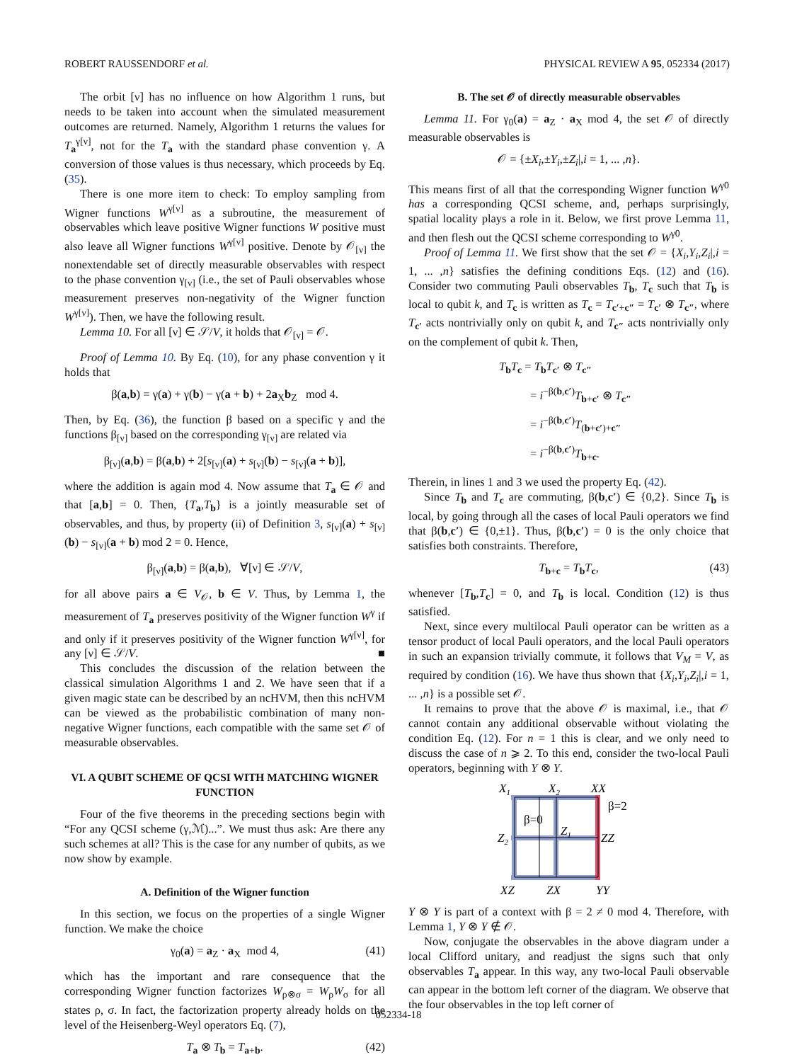ROBERT RAUSSENDORF et al. PHYSICAL REVIEW A 95, 052334 (2017)
The orbit [ν] has no influence on how Algorithm 1 runs, but needs to be taken into account when the simulated measurement outcomes are returned. Namely, Algorithm 1 returns the values for T<sub>a</sub><sup>γ[ν]</sup>, not for the T<sub>a</sub> with the standard phase convention γ. A conversion of those values is thus necessary, which proceeds by Eq. (35).
There is one more item to check: To employ sampling from Wigner functions W<sup>γ[ν]</sup> as a subroutine, the measurement of observables which leave positive Wigner functions W positive must also leave all Wigner functions W<sup>γ[ν]</sup> positive. Denote by 𝒪<sub>[ν]</sub> the nonextendable set of directly measurable observables with respect to the phase convention γ<sub>[ν]</sub> (i.e., the set of Pauli observables whose measurement preserves non-negativity of the Wigner function W<sup>γ[ν]</sup>). Then, we have the following result.
Lemma 10. For all [ν] ∈ 𝒮/V, it holds that 𝒪<sub>[ν]</sub> = 𝒪.
Proof of Lemma 10. By Eq. (10), for any phase convention γ it holds that
β(a,b) = γ(a) + γ(b) − γ(a + b) + 2a<sub>X</sub>b<sub>Z</sub> mod 4.
Then, by Eq. (36), the function β based on a specific γ and the functions β<sub>[ν]</sub> based on the corresponding γ<sub>[ν]</sub> are related via
β<sub>[ν]</sub>(a,b) = β(a,b) + 2[s<sub>[ν]</sub>(a) + s<sub>[ν]</sub>(b) − s<sub>[ν]</sub>(a + b)],
where the addition is again mod 4. Now assume that T<sub>a</sub> ∈ 𝒪 and that [a,b] = 0. Then, {T<sub>a</sub>,T<sub>b</sub>} is a jointly measurable set of observables, and thus, by property (ii) of Definition 3, s<sub>[ν]</sub>(a) + s<sub>[ν]</sub>(b) − s<sub>[ν]</sub>(a + b) mod 2 = 0. Hence,
β<sub>[ν]</sub>(a,b) = β(a,b), ∀[ν] ∈ 𝒮/V,
for all above pairs a ∈ V<sub>𝒪</sub>, b ∈ V. Thus, by Lemma 1, the measurement of T<sub>a</sub> preserves positivity of the Wigner function W<sup>γ</sup> if and only if it preserves positivity of the Wigner function W<sup>γ[ν]</sup>, for any [ν] ∈ 𝒮/V. ■
This concludes the discussion of the relation between the classical simulation Algorithms 1 and 2. We have seen that if a given magic state can be described by an ncHVM, then this ncHVM can be viewed as the probabilistic combination of many non-negative Wigner functions, each compatible with the same set 𝒪 of measurable observables.
VI. A QUBIT SCHEME OF QCSI WITH MATCHING WIGNER FUNCTION
Four of the five theorems in the preceding sections begin with “For any QCSI scheme (γ,ℳ)...”. We must thus ask: Are there any such schemes at all? This is the case for any number of qubits, as we now show by example.
A. Definition of the Wigner function
In this section, we focus on the properties of a single Wigner function. We make the choice
γ<sub>0</sub>(a) = a<sub>Z</sub> · a<sub>X</sub> mod 4, (41)
which has the important and rare consequence that the corresponding Wigner function factorizes W<sub>ρ⊗σ</sub> = W<sub>ρ</sub>W<sub>σ</sub> for all states ρ, σ. In fact, the factorization property already holds on the level of the Heisenberg-Weyl operators Eq. (7),
T<sub>a</sub> ⊗ T<sub>b</sub> = T<sub>a+b</sub>. (42)
B. The set 𝒪 of directly measurable observables
Lemma 11. For γ<sub>0</sub>(a) = a<sub>Z</sub> · a<sub>X</sub> mod 4, the set 𝒪 of directly measurable observables is
𝒪 = {±X<sub>i</sub>,±Y<sub>i</sub>,±Z<sub>i</sub>|,i = 1, ... ,n}.
This means first of all that the corresponding Wigner function W<sup>γ0</sup> has a corresponding QCSI scheme, and, perhaps surprisingly, spatial locality plays a role in it. Below, we first prove Lemma 11, and then flesh out the QCSI scheme corresponding to W<sup>γ0</sup>.
Proof of Lemma 11. We first show that the set 𝒪 = {X<sub>i</sub>,Y<sub>i</sub>,Z<sub>i</sub>|,i = 1, ... ,n} satisfies the defining conditions Eqs. (12) and (16). Consider two commuting Pauli observables T<sub>b</sub>, T<sub>c</sub> such that T<sub>b</sub> is local to qubit k, and T<sub>c</sub> is written as T<sub>c</sub> = T<sub>c′+c″</sub> = T<sub>c′</sub> ⊗ T<sub>c″</sub>, where T<sub>c′</sub> acts nontrivially only on qubit k, and T<sub>c″</sub> acts nontrivially only on the complement of qubit k. Then,
T<sub>b</sub>T<sub>c</sub> = T<sub>b</sub>T<sub>c′</sub> ⊗ T<sub>c″</sub>
= i<sup>−β(b,c′)</sup>T<sub>b+c′</sub> ⊗ T<sub>c″</sub>
= i<sup>−β(b,c′)</sup>T<sub>(b+c′)+c″</sub>
= i<sup>−β(b,c′)</sup>T<sub>b+c</sub>.
Therein, in lines 1 and 3 we used the property Eq. (42).
Since T<sub>b</sub> and T<sub>c</sub> are commuting, β(b,c′) ∈ {0,2}. Since T<sub>b</sub> is local, by going through all the cases of local Pauli operators we find that β(b,c′) ∈ {0,±1}. Thus, β(b,c′) = 0 is the only choice that satisfies both constraints. Therefore,
T<sub>b+c</sub> = T<sub>b</sub>T<sub>c</sub>, (43)
whenever [T<sub>b</sub>,T<sub>c</sub>] = 0, and T<sub>b</sub> is local. Condition (12) is thus satisfied.
Next, since every multilocal Pauli operator can be written as a tensor product of local Pauli operators, and the local Pauli operators in such an expansion trivially commute, it follows that V<sub>M</sub> = V, as required by condition (16). We have thus shown that {X<sub>i</sub>,Y<sub>i</sub>,Z<sub>i</sub>|,i = 1, ... ,n} is a possible set 𝒪.
It remains to prove that the above 𝒪 is maximal, i.e., that 𝒪 cannot contain any additional observable without violating the condition Eq. (12). For n = 1 this is clear, and we only need to discuss the case of n ⩾ 2. To this end, consider the two-local Pauli operators, beginning with Y ⊗ Y.
X1
X2
XX
Z2
Z1
ZZ
XZ
ZX
YY
β=0
β=2
Y ⊗ Y is part of a context with β = 2 ≠ 0 mod 4. Therefore, with Lemma 1, Y ⊗ Y ∉ 𝒪.
Now, conjugate the observables in the above diagram under a local Clifford unitary, and readjust the signs such that only observables T<sub>a</sub> appear. In this way, any two-local Pauli observable can appear in the bottom left corner of the diagram. We observe that the four observables in the top left corner of
052334-18